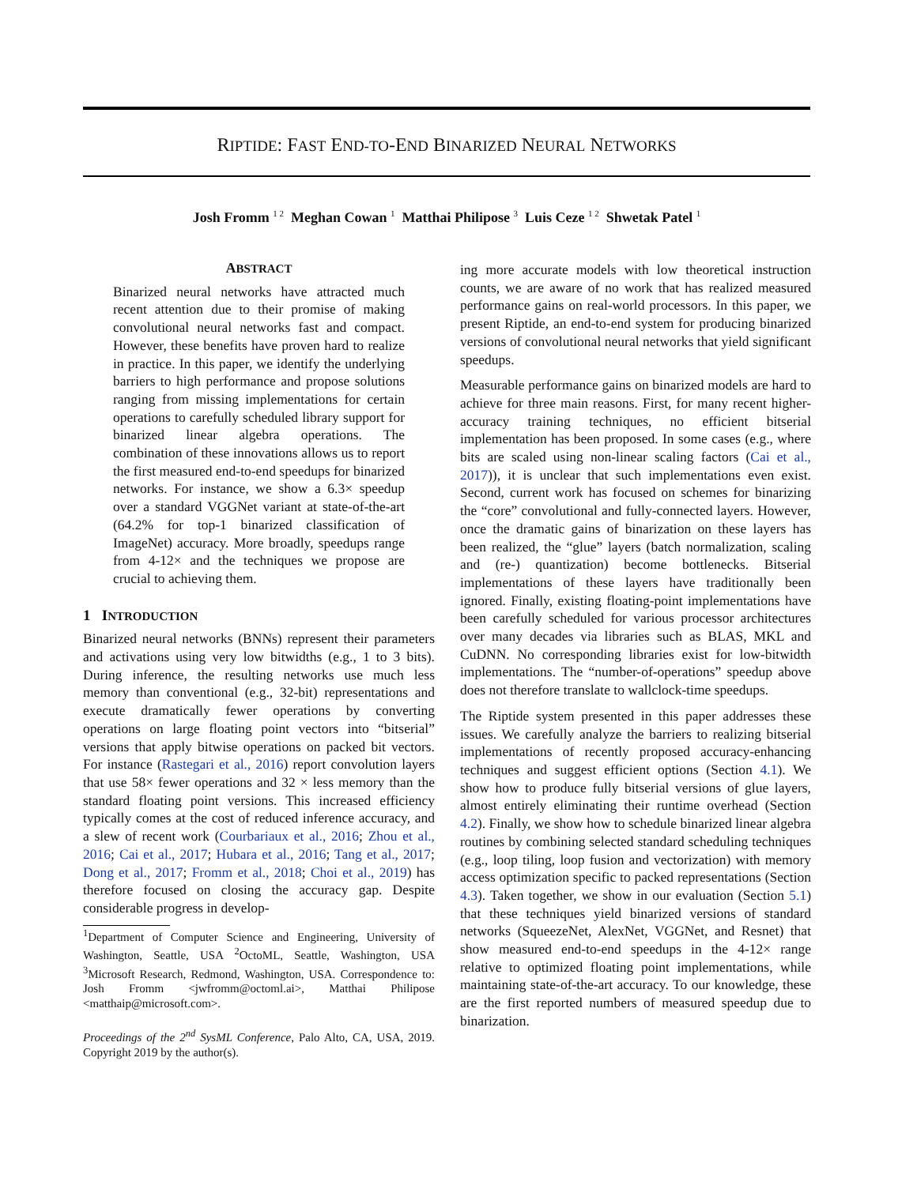RIPTIDE: FAST END-TO-END BINARIZED NEURAL NETWORKS
Josh Fromm <sup>1 2</sup> Meghan Cowan <sup>1</sup> Matthai Philipose <sup>3</sup> Luis Ceze <sup>1 2</sup> Shwetak Patel <sup>1</sup>
ABSTRACT
Binarized neural networks have attracted much recent attention due to their promise of making convolutional neural networks fast and compact. However, these benefits have proven hard to realize in practice. In this paper, we identify the underlying barriers to high performance and propose solutions ranging from missing implementations for certain operations to carefully scheduled library support for binarized linear algebra operations. The combination of these innovations allows us to report the first measured end-to-end speedups for binarized networks. For instance, we show a 6.3× speedup over a standard VGGNet variant at state-of-the-art (64.2% for top-1 binarized classification of ImageNet) accuracy. More broadly, speedups range from 4-12× and the techniques we propose are crucial to achieving them.
1 INTRODUCTION
Binarized neural networks (BNNs) represent their parameters and activations using very low bitwidths (e.g., 1 to 3 bits). During inference, the resulting networks use much less memory than conventional (e.g., 32-bit) representations and execute dramatically fewer operations by converting operations on large floating point vectors into “bitserial” versions that apply bitwise operations on packed bit vectors. For instance (Rastegari et al., 2016) report convolution layers that use 58× fewer operations and 32 × less memory than the standard floating point versions. This increased efficiency typically comes at the cost of reduced inference accuracy, and a slew of recent work (Courbariaux et al., 2016; Zhou et al., 2016; Cai et al., 2017; Hubara et al., 2016; Tang et al., 2017; Dong et al., 2017; Fromm et al., 2018; Choi et al., 2019) has therefore focused on closing the accuracy gap. Despite considerable progress in develop-
<sup>1</sup> Department of Computer Science and Engineering, University of Washington, Seattle, USA <sup>2</sup>OctoML, Seattle, Washington, USA <sup>3</sup>Microsoft Research, Redmond, Washington, USA. Correspondence to: Josh Fromm <jwfromm@octoml.ai>, Matthai Philipose <matthaip@microsoft.com>.
Proceedings of the 2<sup>nd</sup> SysML Conference, Palo Alto, CA, USA, 2019. Copyright 2019 by the author(s).
ing more accurate models with low theoretical instruction counts, we are aware of no work that has realized measured performance gains on real-world processors. In this paper, we present Riptide, an end-to-end system for producing binarized versions of convolutional neural networks that yield significant speedups.
Measurable performance gains on binarized models are hard to achieve for three main reasons. First, for many recent higher-accuracy training techniques, no efficient bitserial implementation has been proposed. In some cases (e.g., where bits are scaled using non-linear scaling factors (Cai et al., 2017)), it is unclear that such implementations even exist. Second, current work has focused on schemes for binarizing the “core” convolutional and fully-connected layers. However, once the dramatic gains of binarization on these layers has been realized, the “glue” layers (batch normalization, scaling and (re-) quantization) become bottlenecks. Bitserial implementations of these layers have traditionally been ignored. Finally, existing floating-point implementations have been carefully scheduled for various processor architectures over many decades via libraries such as BLAS, MKL and CuDNN. No corresponding libraries exist for low-bitwidth implementations. The “number-of-operations” speedup above does not therefore translate to wallclock-time speedups.
The Riptide system presented in this paper addresses these issues. We carefully analyze the barriers to realizing bitserial implementations of recently proposed accuracy-enhancing techniques and suggest efficient options (Section 4.1). We show how to produce fully bitserial versions of glue layers, almost entirely eliminating their runtime overhead (Section 4.2). Finally, we show how to schedule binarized linear algebra routines by combining selected standard scheduling techniques (e.g., loop tiling, loop fusion and vectorization) with memory access optimization specific to packed representations (Section 4.3). Taken together, we show in our evaluation (Section 5.1) that these techniques yield binarized versions of standard networks (SqueezeNet, AlexNet, VGGNet, and Resnet) that show measured end-to-end speedups in the 4-12× range relative to optimized floating point implementations, while maintaining state-of-the-art accuracy. To our knowledge, these are the first reported numbers of measured speedup due to binarization.